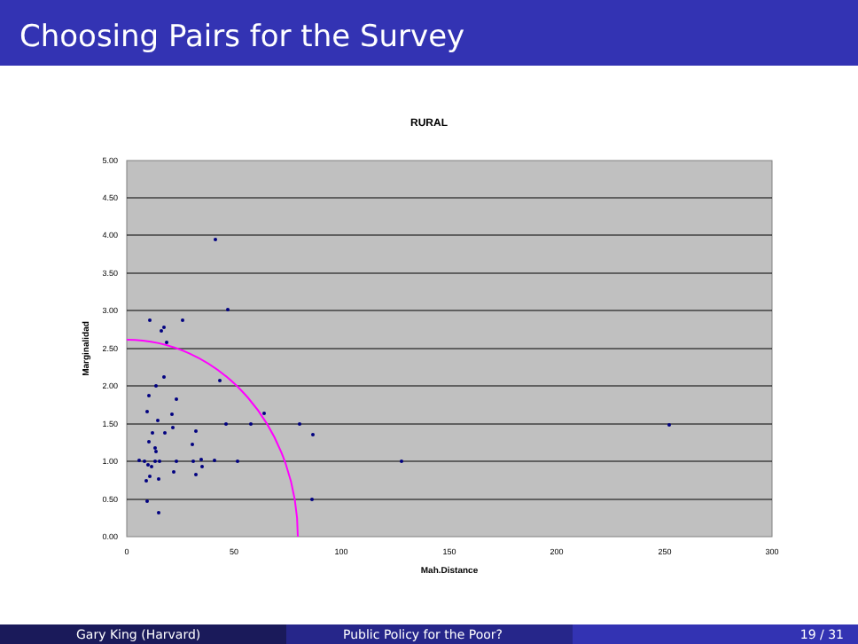Choosing Pairs for the Survey
RURAL
5.00
4.50
4.00
3.50
3.00
2.50
2.00
1.50
1.00
0.50
0.00
0
50
100
150
200
250
300
Mah.Distance
Marginalidad
Gary King (Harvard) Public Policy for the Poor? 19 / 31